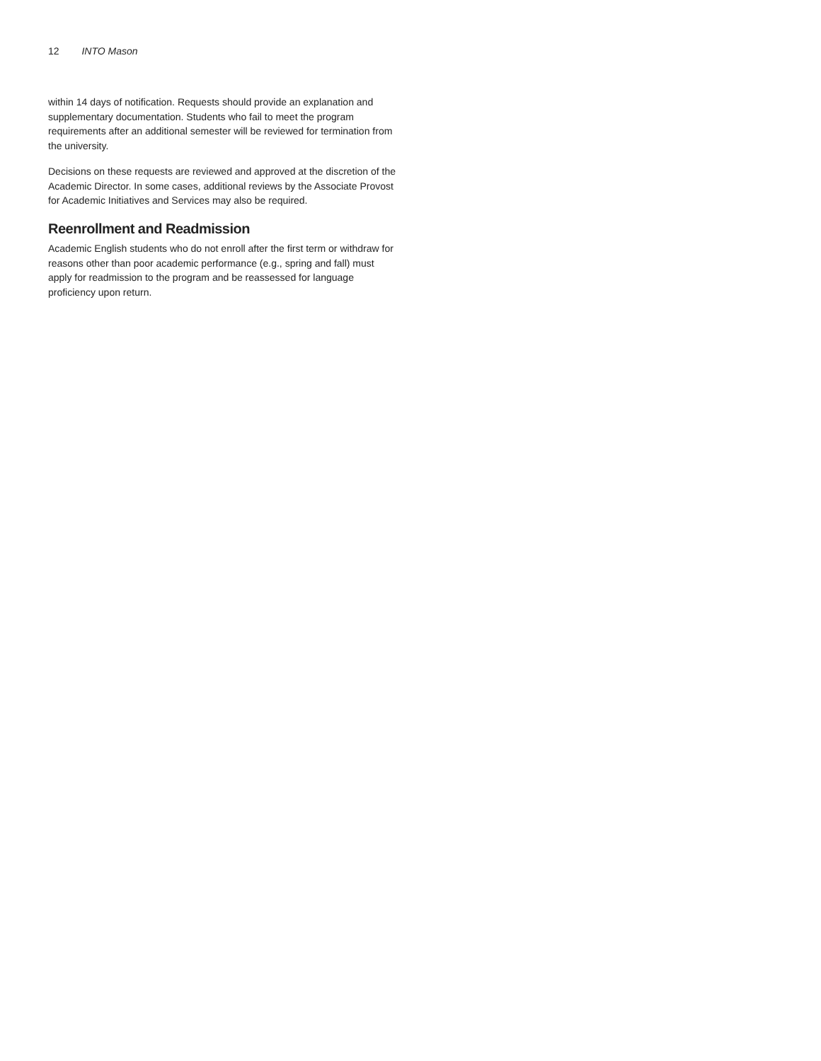12 INTO Mason
within 14 days of notification. Requests should provide an explanation and supplementary documentation. Students who fail to meet the program requirements after an additional semester will be reviewed for termination from the university.
Decisions on these requests are reviewed and approved at the discretion of the Academic Director. In some cases, additional reviews by the Associate Provost for Academic Initiatives and Services may also be required.
Reenrollment and Readmission
Academic English students who do not enroll after the first term or withdraw for reasons other than poor academic performance (e.g., spring and fall) must apply for readmission to the program and be reassessed for language proficiency upon return.